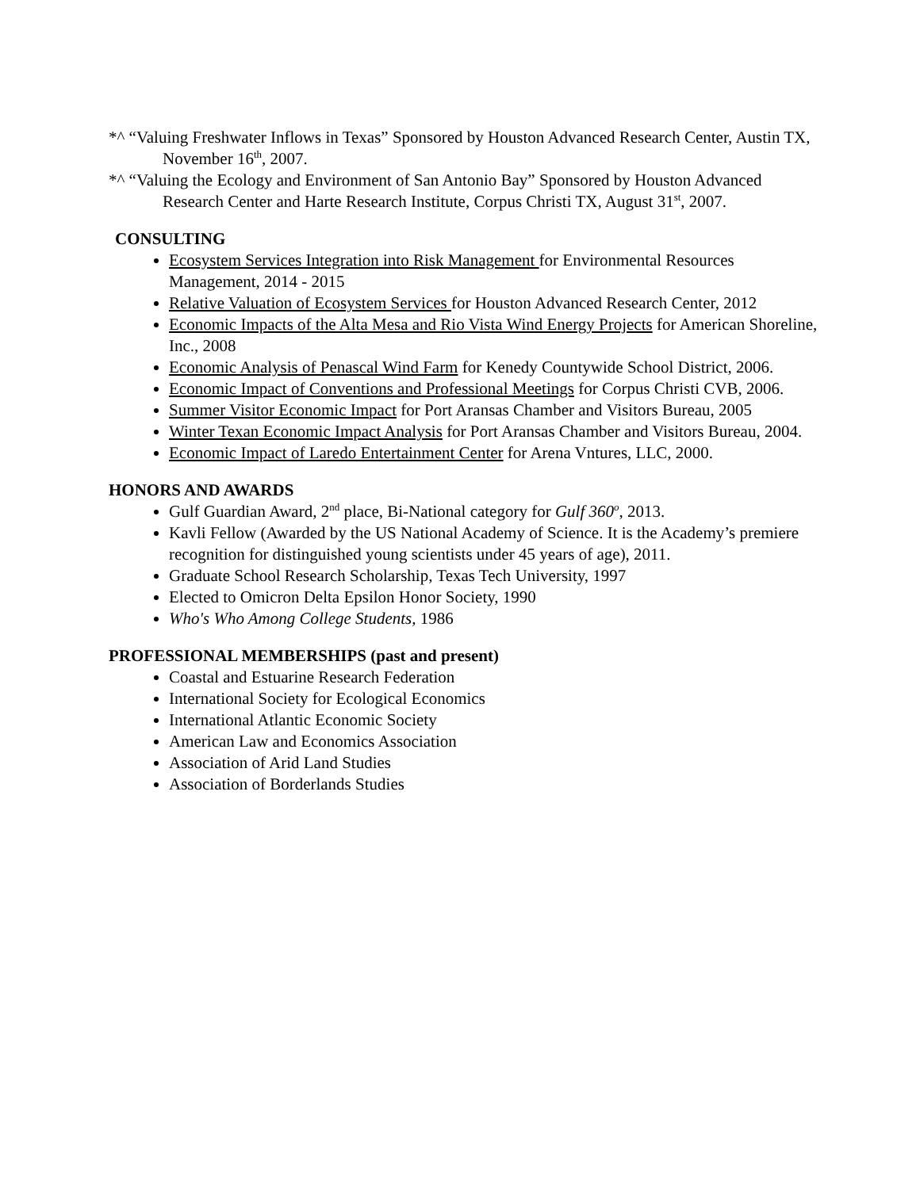*^ “Valuing Freshwater Inflows in Texas” Sponsored by Houston Advanced Research Center, Austin TX, November 16<sup>th</sup>, 2007.
*^ “Valuing the Ecology and Environment of San Antonio Bay” Sponsored by Houston Advanced Research Center and Harte Research Institute, Corpus Christi TX, August 31<sup>st</sup>, 2007.
CONSULTING
Ecosystem Services Integration into Risk Management for Environmental Resources Management, 2014 - 2015
Relative Valuation of Ecosystem Services for Houston Advanced Research Center, 2012
Economic Impacts of the Alta Mesa and Rio Vista Wind Energy Projects for American Shoreline, Inc., 2008
Economic Analysis of Penascal Wind Farm for Kenedy Countywide School District, 2006.
Economic Impact of Conventions and Professional Meetings for Corpus Christi CVB, 2006.
Summer Visitor Economic Impact for Port Aransas Chamber and Visitors Bureau, 2005
Winter Texan Economic Impact Analysis for Port Aransas Chamber and Visitors Bureau, 2004.
Economic Impact of Laredo Entertainment Center for Arena Vntures, LLC, 2000.
HONORS AND AWARDS
Gulf Guardian Award, 2<sup>nd</sup> place, Bi-National category for Gulf 360<sup>o</sup>, 2013.
Kavli Fellow (Awarded by the US National Academy of Science. It is the Academy’s premiere recognition for distinguished young scientists under 45 years of age), 2011.
Graduate School Research Scholarship, Texas Tech University, 1997
Elected to Omicron Delta Epsilon Honor Society, 1990
Who's Who Among College Students, 1986
PROFESSIONAL MEMBERSHIPS (past and present)
Coastal and Estuarine Research Federation
International Society for Ecological Economics
International Atlantic Economic Society
American Law and Economics Association
Association of Arid Land Studies
Association of Borderlands Studies